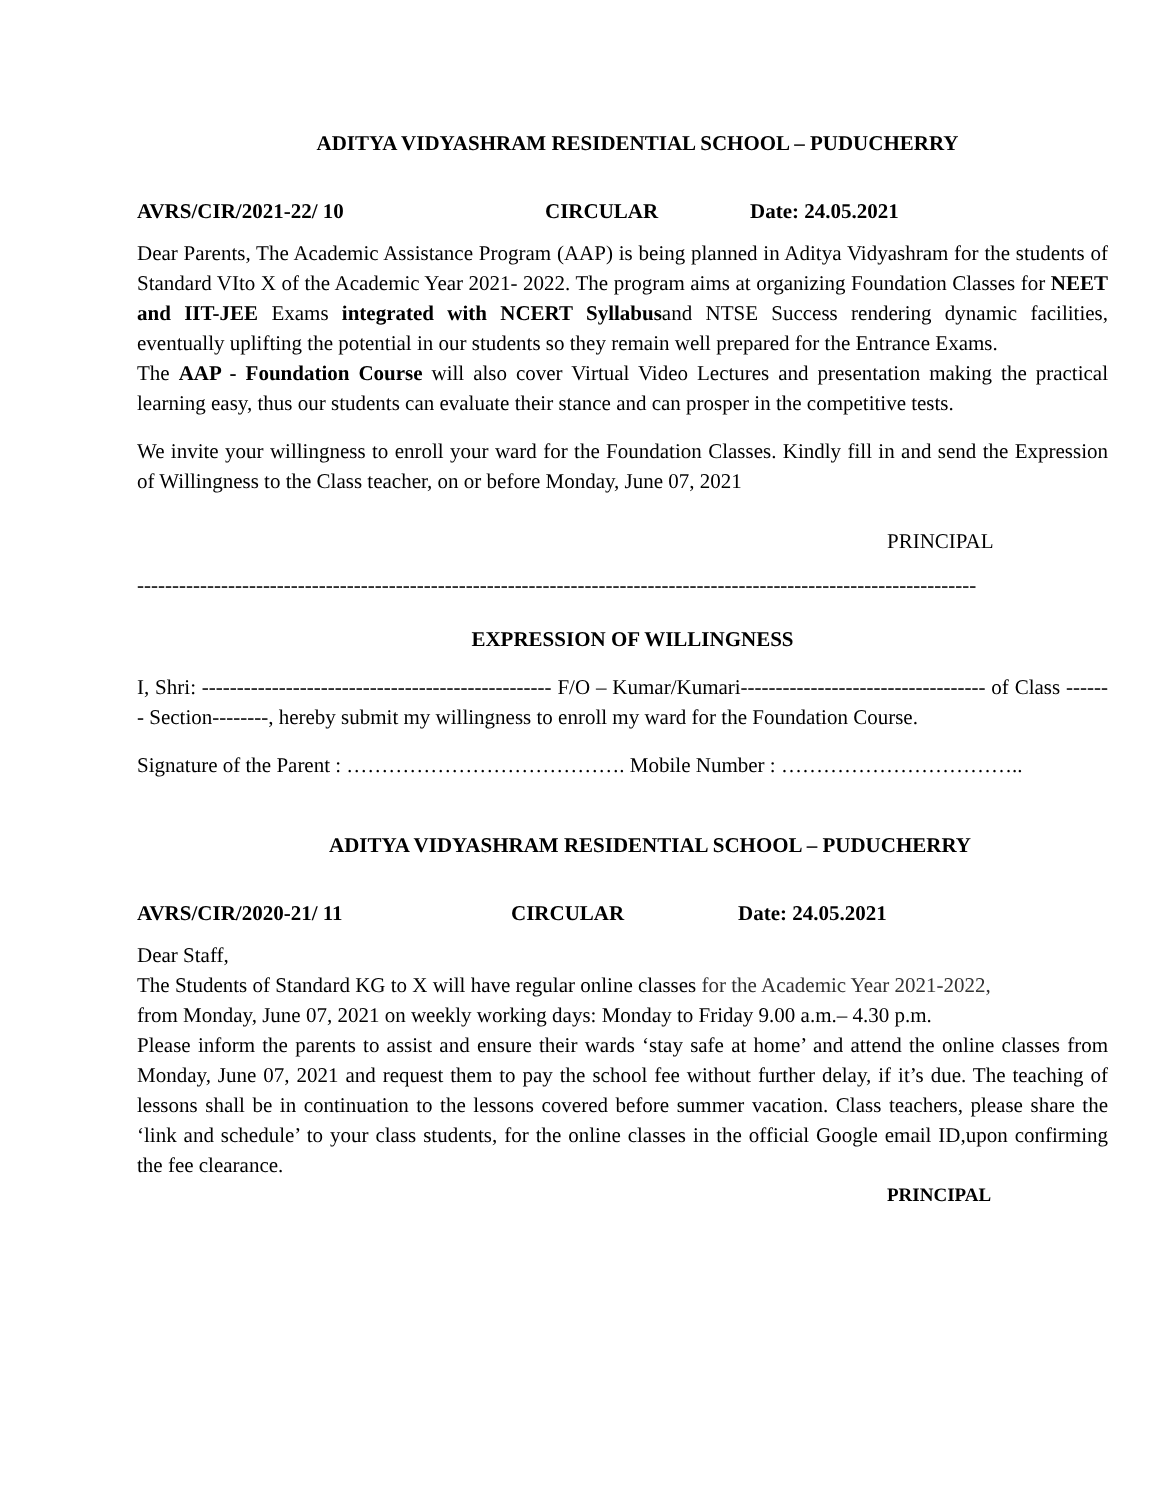ADITYA VIDYASHRAM RESIDENTIAL SCHOOL – PUDUCHERRY
AVRS/CIR/2021-22/ 10 CIRCULAR Date: 24.05.2021
Dear Parents, The Academic Assistance Program (AAP) is being planned in Aditya Vidyashram for the students of Standard VIto X of the Academic Year 2021- 2022. The program aims at organizing Foundation Classes for NEET and IIT-JEE Exams integrated with NCERT Syllabusand NTSE Success rendering dynamic facilities, eventually uplifting the potential in our students so they remain well prepared for the Entrance Exams.
The AAP - Foundation Course will also cover Virtual Video Lectures and presentation making the practical learning easy, thus our students can evaluate their stance and can prosper in the competitive tests.
We invite your willingness to enroll your ward for the Foundation Classes. Kindly fill in and send the Expression of Willingness to the Class teacher, on or before Monday, June 07, 2021
PRINCIPAL
------------------------------------------------------------------------------------------------------------------------
EXPRESSION OF WILLINGNESS
I, Shri: -------------------------------------------------- F/O – Kumar/Kumari----------------------------------- of Class ------- Section--------, hereby submit my willingness to enroll my ward for the Foundation Course.
Signature of the Parent : …………………………………. Mobile Number : ……………………………..
ADITYA VIDYASHRAM RESIDENTIAL SCHOOL – PUDUCHERRY
AVRS/CIR/2020-21/ 11 CIRCULAR Date: 24.05.2021
Dear Staff,
The Students of Standard KG to X will have regular online classes for the Academic Year 2021-2022,
from Monday, June 07, 2021 on weekly working days: Monday to Friday 9.00 a.m.– 4.30 p.m.
Please inform the parents to assist and ensure their wards ‘stay safe at home’ and attend the online classes from Monday, June 07, 2021 and request them to pay the school fee without further delay, if it’s due. The teaching of lessons shall be in continuation to the lessons covered before summer vacation. Class teachers, please share the ‘link and schedule’ to your class students, for the online classes in the official Google email ID,upon confirming the fee clearance.
PRINCIPAL